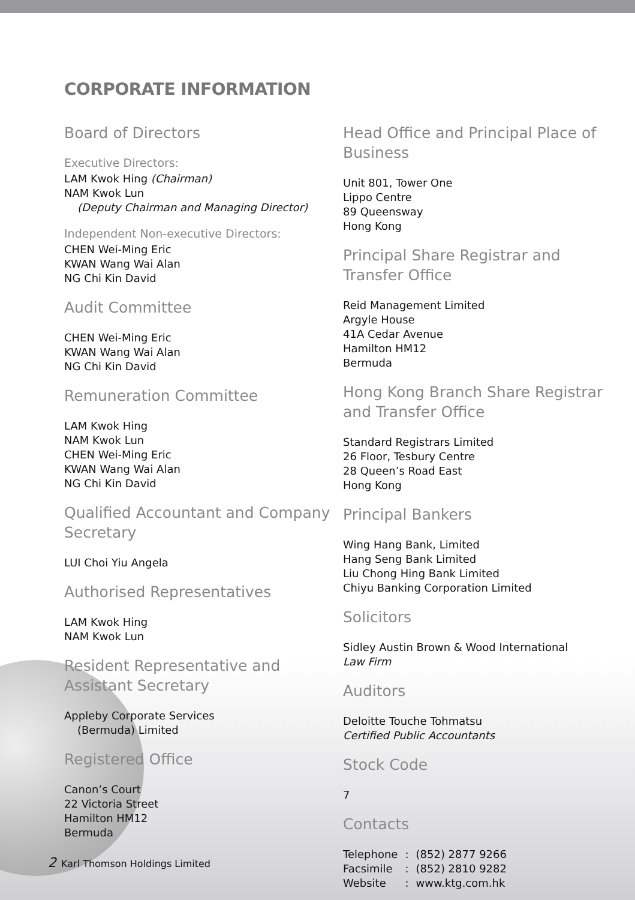CORPORATE INFORMATION
Board of Directors
Executive Directors:
LAM Kwok Hing (Chairman)
NAM Kwok Lun
(Deputy Chairman and Managing Director)
Independent Non-executive Directors:
CHEN Wei-Ming Eric
KWAN Wang Wai Alan
NG Chi Kin David
Audit Committee
CHEN Wei-Ming Eric
KWAN Wang Wai Alan
NG Chi Kin David
Remuneration Committee
LAM Kwok Hing
NAM Kwok Lun
CHEN Wei-Ming Eric
KWAN Wang Wai Alan
NG Chi Kin David
Qualified Accountant and Company Secretary
LUI Choi Yiu Angela
Authorised Representatives
LAM Kwok Hing
NAM Kwok Lun
Resident Representative and Assistant Secretary
Appleby Corporate Services
(Bermuda) Limited
Registered Office
Canon’s Court
22 Victoria Street
Hamilton HM12
Bermuda
Head Office and Principal Place of Business
Unit 801, Tower One
Lippo Centre
89 Queensway
Hong Kong
Principal Share Registrar and Transfer Office
Reid Management Limited
Argyle House
41A Cedar Avenue
Hamilton HM12
Bermuda
Hong Kong Branch Share Registrar and Transfer Office
Standard Registrars Limited
26 Floor, Tesbury Centre
28 Queen’s Road East
Hong Kong
Principal Bankers
Wing Hang Bank, Limited
Hang Seng Bank Limited
Liu Chong Hing Bank Limited
Chiyu Banking Corporation Limited
Solicitors
Sidley Austin Brown & Wood International
Law Firm
Auditors
Deloitte Touche Tohmatsu
Certified Public Accountants
Stock Code
7
Contacts
| Telephone | : | (852) 2877 9266 |
| Facsimile | : | (852) 2810 9282 |
| Website | : | www.ktg.com.hk |
2 Karl Thomson Holdings Limited